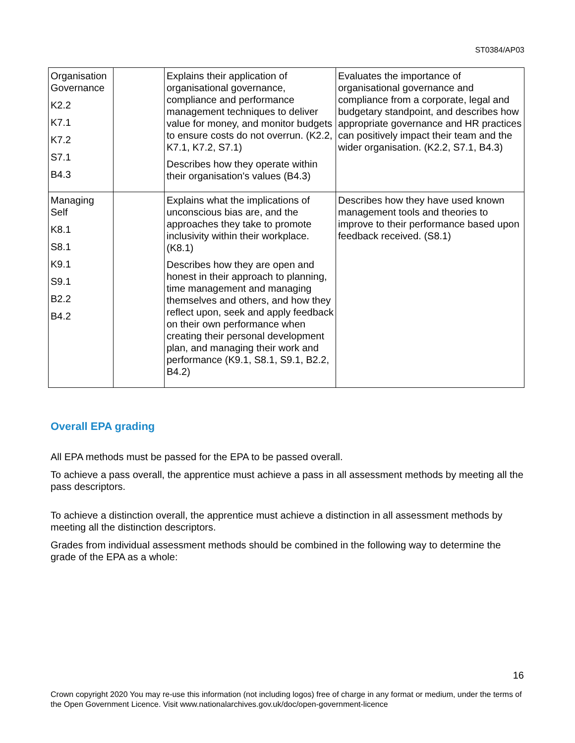ST0384/AP03
| Organisation Governance K2.2 K7.1 K7.2 S7.1 B4.3 | | Explains their application of organisational governance, compliance and performance management techniques to deliver value for money, and monitor budgets to ensure costs do not overrun. (K2.2, K7.1, K7.2, S7.1) Describes how they operate within their organisation's values (B4.3) | Evaluates the importance of organisational governance and compliance from a corporate, legal and budgetary standpoint, and describes how appropriate governance and HR practices can positively impact their team and the wider organisation. (K2.2, S7.1, B4.3) |
| Managing Self K8.1 S8.1 K9.1 S9.1 B2.2 B4.2 | | Explains what the implications of unconscious bias are, and the approaches they take to promote inclusivity within their workplace. (K8.1) Describes how they are open and honest in their approach to planning, time management and managing themselves and others, and how they reflect upon, seek and apply feedback on their own performance when creating their personal development plan, and managing their work and performance (K9.1, S8.1, S9.1, B2.2, B4.2) | Describes how they have used known management tools and theories to improve to their performance based upon feedback received. (S8.1) |
Overall EPA grading
All EPA methods must be passed for the EPA to be passed overall.
To achieve a pass overall, the apprentice must achieve a pass in all assessment methods by meeting all the pass descriptors.
To achieve a distinction overall, the apprentice must achieve a distinction in all assessment methods by meeting all the distinction descriptors.
Grades from individual assessment methods should be combined in the following way to determine the grade of the EPA as a whole:
16
Crown copyright 2020 You may re-use this information (not including logos) free of charge in any format or medium, under the terms of the Open Government Licence. Visit www.nationalarchives.gov.uk/doc/open-government-licence